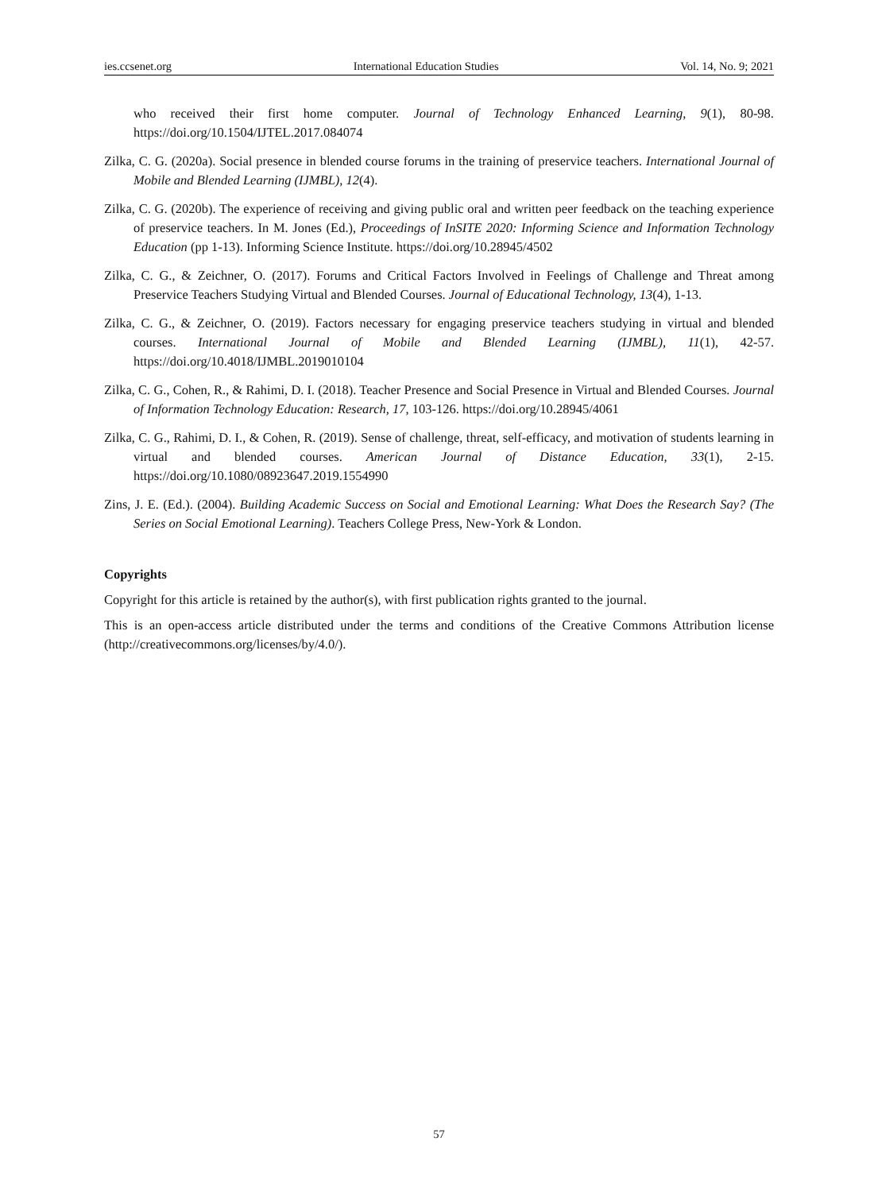ies.ccsenet.org International Education Studies Vol. 14, No. 9; 2021
who received their first home computer. Journal of Technology Enhanced Learning, 9(1), 80-98. https://doi.org/10.1504/IJTEL.2017.084074
Zilka, C. G. (2020a). Social presence in blended course forums in the training of preservice teachers. International Journal of Mobile and Blended Learning (IJMBL), 12(4).
Zilka, C. G. (2020b). The experience of receiving and giving public oral and written peer feedback on the teaching experience of preservice teachers. In M. Jones (Ed.), Proceedings of InSITE 2020: Informing Science and Information Technology Education (pp 1-13). Informing Science Institute. https://doi.org/10.28945/4502
Zilka, C. G., & Zeichner, O. (2017). Forums and Critical Factors Involved in Feelings of Challenge and Threat among Preservice Teachers Studying Virtual and Blended Courses. Journal of Educational Technology, 13(4), 1-13.
Zilka, C. G., & Zeichner, O. (2019). Factors necessary for engaging preservice teachers studying in virtual and blended courses. International Journal of Mobile and Blended Learning (IJMBL), 11(1), 42-57. https://doi.org/10.4018/IJMBL.2019010104
Zilka, C. G., Cohen, R., & Rahimi, D. I. (2018). Teacher Presence and Social Presence in Virtual and Blended Courses. Journal of Information Technology Education: Research, 17, 103-126. https://doi.org/10.28945/4061
Zilka, C. G., Rahimi, D. I., & Cohen, R. (2019). Sense of challenge, threat, self-efficacy, and motivation of students learning in virtual and blended courses. American Journal of Distance Education, 33(1), 2-15. https://doi.org/10.1080/08923647.2019.1554990
Zins, J. E. (Ed.). (2004). Building Academic Success on Social and Emotional Learning: What Does the Research Say? (The Series on Social Emotional Learning). Teachers College Press, New-York & London.
Copyrights
Copyright for this article is retained by the author(s), with first publication rights granted to the journal.
This is an open-access article distributed under the terms and conditions of the Creative Commons Attribution license (http://creativecommons.org/licenses/by/4.0/).
57